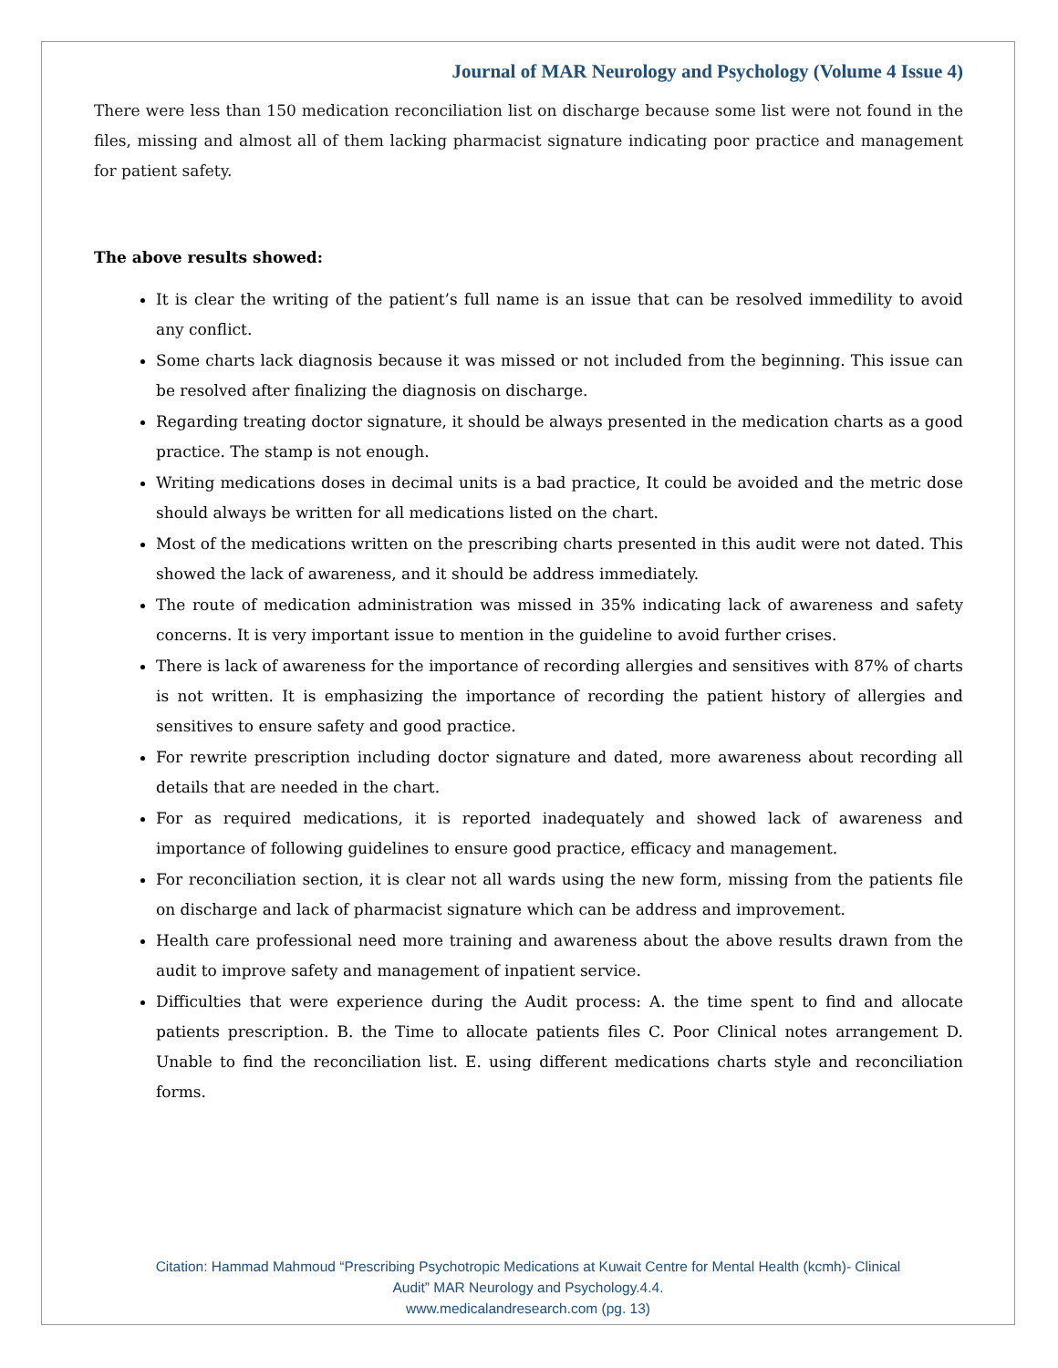Journal of MAR Neurology and Psychology (Volume 4 Issue 4)
There were less than 150 medication reconciliation list on discharge because some list were not found in the files, missing and almost all of them lacking pharmacist signature indicating poor practice and management for patient safety.
The above results showed:
It is clear the writing of the patient’s full name is an issue that can be resolved immedility to avoid any conflict.
Some charts lack diagnosis because it was missed or not included from the beginning. This issue can be resolved after finalizing the diagnosis on discharge.
Regarding treating doctor signature, it should be always presented in the medication charts as a good practice. The stamp is not enough.
Writing medications doses in decimal units is a bad practice, It could be avoided and the metric dose should always be written for all medications listed on the chart.
Most of the medications written on the prescribing charts presented in this audit were not dated. This showed the lack of awareness, and it should be address immediately.
The route of medication administration was missed in 35% indicating lack of awareness and safety concerns. It is very important issue to mention in the guideline to avoid further crises.
There is lack of awareness for the importance of recording allergies and sensitives with 87% of charts is not written. It is emphasizing the importance of recording the patient history of allergies and sensitives to ensure safety and good practice.
For rewrite prescription including doctor signature and dated, more awareness about recording all details that are needed in the chart.
For as required medications, it is reported inadequately and showed lack of awareness and importance of following guidelines to ensure good practice, efficacy and management.
For reconciliation section, it is clear not all wards using the new form, missing from the patients file on discharge and lack of pharmacist signature which can be address and improvement.
Health care professional need more training and awareness about the above results drawn from the audit to improve safety and management of inpatient service.
Difficulties that were experience during the Audit process: A. the time spent to find and allocate patients prescription. B. the Time to allocate patients files C. Poor Clinical notes arrangement D. Unable to find the reconciliation list. E. using different medications charts style and reconciliation forms.
Citation: Hammad Mahmoud “Prescribing Psychotropic Medications at Kuwait Centre for Mental Health (kcmh)- Clinical
Audit” MAR Neurology and Psychology.4.4.
www.medicalandresearch.com (pg. 13)